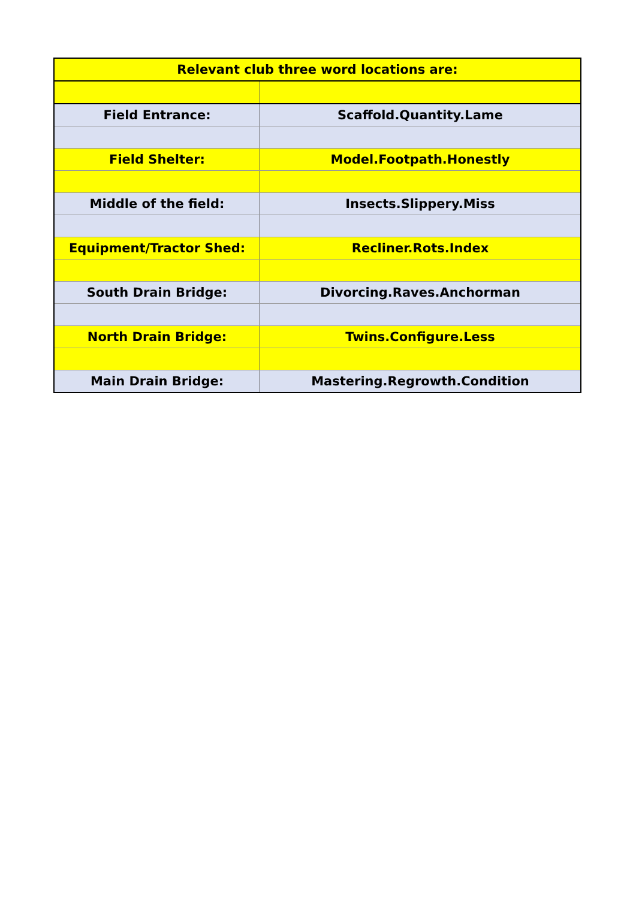| Relevant club three word locations are: | |
| --- | --- |
| Field Entrance: | Scaffold.Quantity.Lame |
| Field Shelter: | Model.Footpath.Honestly |
| Middle of the field: | Insects.Slippery.Miss |
| Equipment/Tractor Shed: | Recliner.Rots.Index |
| South Drain Bridge: | Divorcing.Raves.Anchorman |
| North Drain Bridge: | Twins.Configure.Less |
| Main Drain Bridge: | Mastering.Regrowth.Condition |